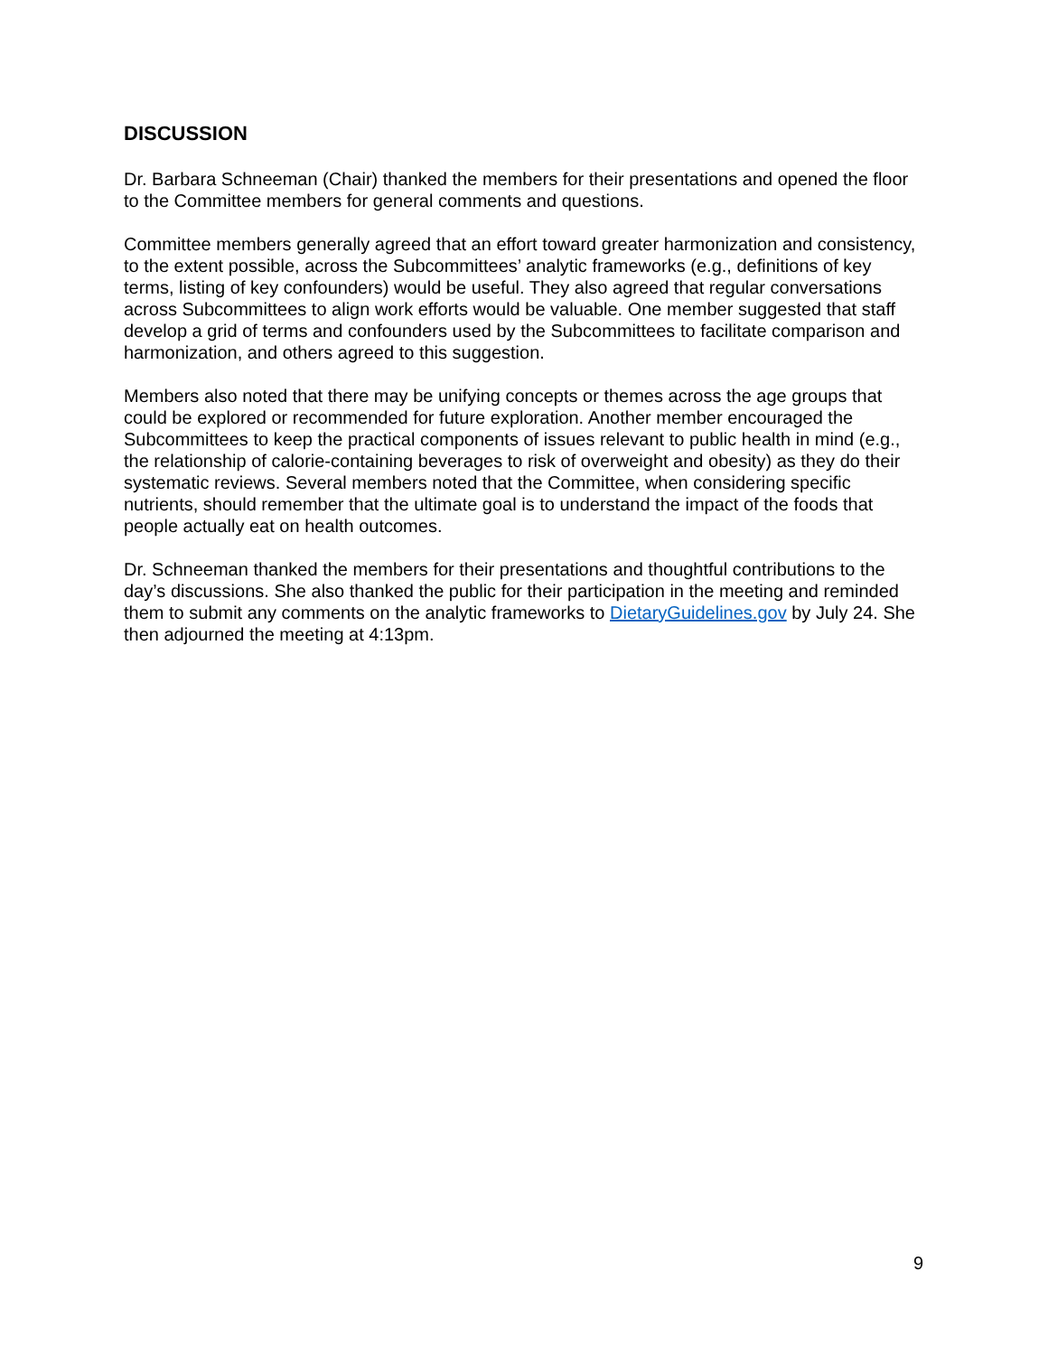DISCUSSION
Dr. Barbara Schneeman (Chair) thanked the members for their presentations and opened the floor to the Committee members for general comments and questions.
Committee members generally agreed that an effort toward greater harmonization and consistency, to the extent possible, across the Subcommittees’ analytic frameworks (e.g., definitions of key terms, listing of key confounders) would be useful. They also agreed that regular conversations across Subcommittees to align work efforts would be valuable. One member suggested that staff develop a grid of terms and confounders used by the Subcommittees to facilitate comparison and harmonization, and others agreed to this suggestion.
Members also noted that there may be unifying concepts or themes across the age groups that could be explored or recommended for future exploration. Another member encouraged the Subcommittees to keep the practical components of issues relevant to public health in mind (e.g., the relationship of calorie-containing beverages to risk of overweight and obesity) as they do their systematic reviews. Several members noted that the Committee, when considering specific nutrients, should remember that the ultimate goal is to understand the impact of the foods that people actually eat on health outcomes.
Dr. Schneeman thanked the members for their presentations and thoughtful contributions to the day’s discussions. She also thanked the public for their participation in the meeting and reminded them to submit any comments on the analytic frameworks to DietaryGuidelines.gov by July 24. She then adjourned the meeting at 4:13pm.
9